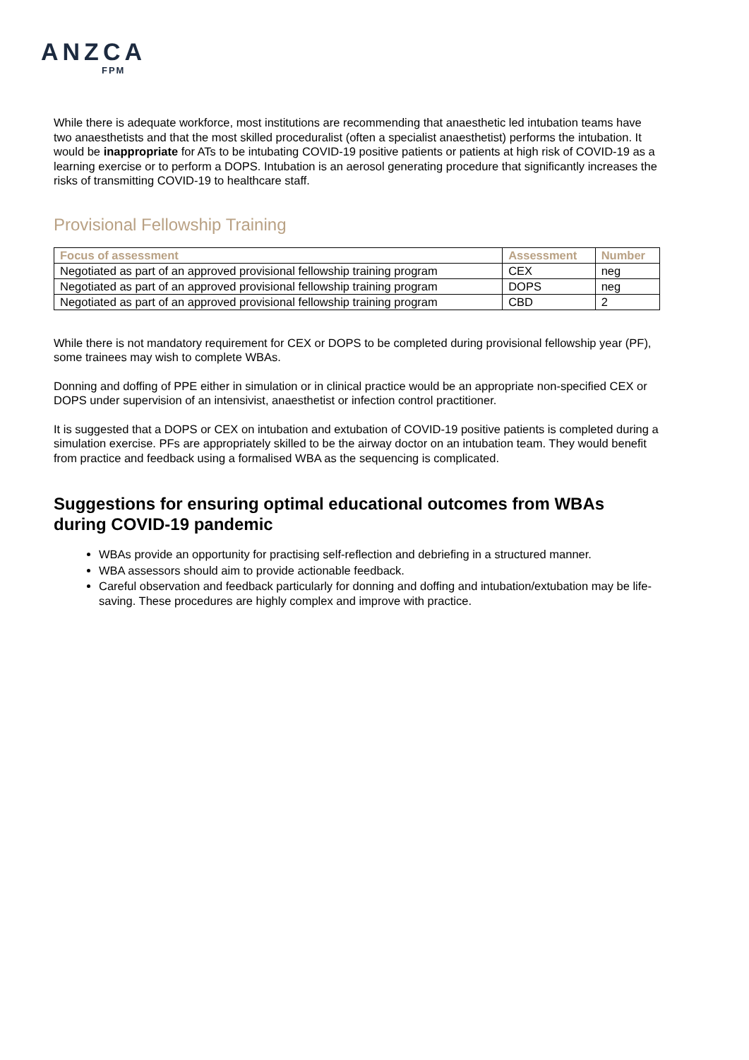ANZCA
FPM
While there is adequate workforce, most institutions are recommending that anaesthetic led intubation teams have two anaesthetists and that the most skilled proceduralist (often a specialist anaesthetist) performs the intubation. It would be inappropriate for ATs to be intubating COVID-19 positive patients or patients at high risk of COVID-19 as a learning exercise or to perform a DOPS. Intubation is an aerosol generating procedure that significantly increases the risks of transmitting COVID-19 to healthcare staff.
Provisional Fellowship Training
| Focus of assessment | Assessment | Number |
| --- | --- | --- |
| Negotiated as part of an approved provisional fellowship training program | CEX | neg |
| Negotiated as part of an approved provisional fellowship training program | DOPS | neg |
| Negotiated as part of an approved provisional fellowship training program | CBD | 2 |
While there is not mandatory requirement for CEX or DOPS to be completed during provisional fellowship year (PF), some trainees may wish to complete WBAs.
Donning and doffing of PPE either in simulation or in clinical practice would be an appropriate non-specified CEX or DOPS under supervision of an intensivist, anaesthetist or infection control practitioner.
It is suggested that a DOPS or CEX on intubation and extubation of COVID-19 positive patients is completed during a simulation exercise. PFs are appropriately skilled to be the airway doctor on an intubation team. They would benefit from practice and feedback using a formalised WBA as the sequencing is complicated.
Suggestions for ensuring optimal educational outcomes from WBAs during COVID-19 pandemic
WBAs provide an opportunity for practising self-reflection and debriefing in a structured manner.
WBA assessors should aim to provide actionable feedback.
Careful observation and feedback particularly for donning and doffing and intubation/extubation may be life-saving. These procedures are highly complex and improve with practice.